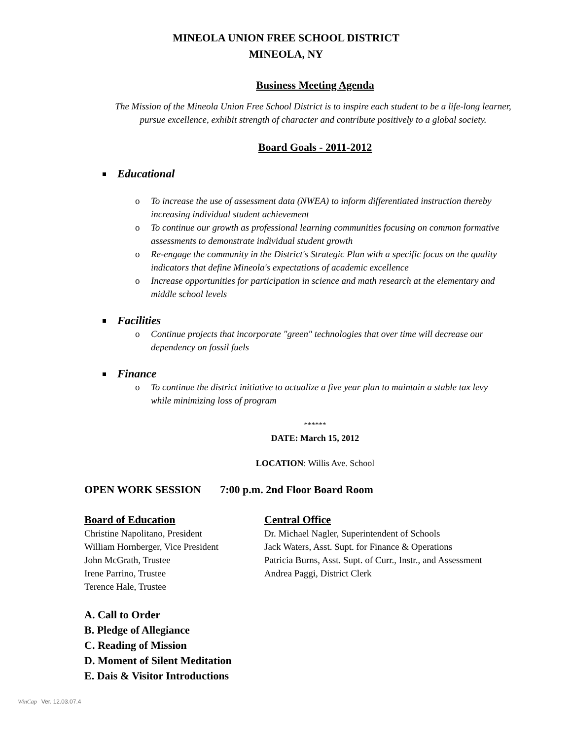MINEOLA UNION FREE SCHOOL DISTRICT
MINEOLA, NY
Business Meeting Agenda
The Mission of the Mineola Union Free School District is to inspire each student to be a life-long learner, pursue excellence, exhibit strength of character and contribute positively to a global society.
Board Goals - 2011-2012
Educational
o To increase the use of assessment data (NWEA) to inform differentiated instruction thereby increasing individual student achievement
o To continue our growth as professional learning communities focusing on common formative assessments to demonstrate individual student growth
o Re-engage the community in the District's Strategic Plan with a specific focus on the quality indicators that define Mineola's expectations of academic excellence
o Increase opportunities for participation in science and math research at the elementary and middle school levels
Facilities
o Continue projects that incorporate "green" technologies that over time will decrease our dependency on fossil fuels
Finance
o To continue the district initiative to actualize a five year plan to maintain a stable tax levy while minimizing loss of program
******
DATE: March 15, 2012
LOCATION: Willis Ave. School
OPEN WORK SESSION 7:00 p.m. 2nd Floor Board Room
Board of Education
Christine Napolitano, President
William Hornberger, Vice President
John McGrath, Trustee
Irene Parrino, Trustee
Terence Hale, Trustee
Central Office
Dr. Michael Nagler, Superintendent of Schools
Jack Waters, Asst. Supt. for Finance & Operations
Patricia Burns, Asst. Supt. of Curr., Instr., and Assessment
Andrea Paggi, District Clerk
A. Call to Order
B. Pledge of Allegiance
C. Reading of Mission
D. Moment of Silent Meditation
E. Dais & Visitor Introductions
WinCap Ver. 12.03.07.4